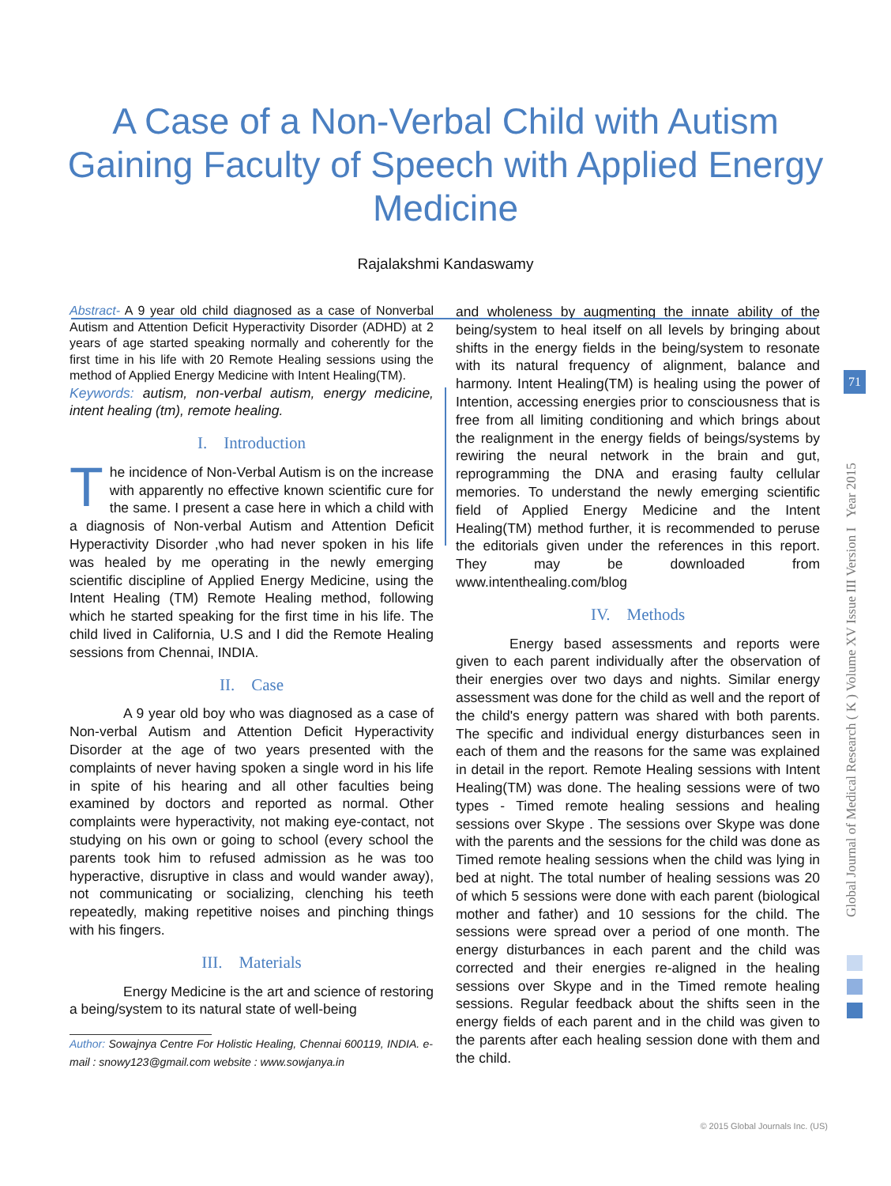A Case of a Non-Verbal Child with Autism
Gaining Faculty of Speech with Applied Energy
Medicine
Rajalakshmi Kandaswamy
Abstract- A 9 year old child diagnosed as a case of Nonverbal Autism and Attention Deficit Hyperactivity Disorder (ADHD) at 2 years of age started speaking normally and coherently for the first time in his life with 20 Remote Healing sessions using the method of Applied Energy Medicine with Intent Healing(TM).
Keywords: autism, non-verbal autism, energy medicine, intent healing (tm), remote healing.
I. Introduction
The incidence of Non-Verbal Autism is on the increase with apparently no effective known scientific cure for the same. I present a case here in which a child with a diagnosis of Non-verbal Autism and Attention Deficit Hyperactivity Disorder ,who had never spoken in his life was healed by me operating in the newly emerging scientific discipline of Applied Energy Medicine, using the Intent Healing (TM) Remote Healing method, following which he started speaking for the first time in his life. The child lived in California, U.S and I did the Remote Healing sessions from Chennai, INDIA.
II. Case
A 9 year old boy who was diagnosed as a case of Non-verbal Autism and Attention Deficit Hyperactivity Disorder at the age of two years presented with the complaints of never having spoken a single word in his life in spite of his hearing and all other faculties being examined by doctors and reported as normal. Other complaints were hyperactivity, not making eye-contact, not studying on his own or going to school (every school the parents took him to refused admission as he was too hyperactive, disruptive in class and would wander away), not communicating or socializing, clenching his teeth repeatedly, making repetitive noises and pinching things with his fingers.
III. Materials
Energy Medicine is the art and science of restoring a being/system to its natural state of well-being
Author: Sowajnya Centre For Holistic Healing, Chennai 600119, INDIA. e-mail : snowy123@gmail.com website : www.sowjanya.in
and wholeness by augmenting the innate ability of the being/system to heal itself on all levels by bringing about shifts in the energy fields in the being/system to resonate with its natural frequency of alignment, balance and harmony. Intent Healing(TM) is healing using the power of Intention, accessing energies prior to consciousness that is free from all limiting conditioning and which brings about the realignment in the energy fields of beings/systems by rewiring the neural network in the brain and gut, reprogramming the DNA and erasing faulty cellular memories. To understand the newly emerging scientific field of Applied Energy Medicine and the Intent Healing(TM) method further, it is recommended to peruse the editorials given under the references in this report. They may be downloaded from www.intenthealing.com/blog
IV. Methods
Energy based assessments and reports were given to each parent individually after the observation of their energies over two days and nights. Similar energy assessment was done for the child as well and the report of the child's energy pattern was shared with both parents. The specific and individual energy disturbances seen in each of them and the reasons for the same was explained in detail in the report. Remote Healing sessions with Intent Healing(TM) was done. The healing sessions were of two types - Timed remote healing sessions and healing sessions over Skype . The sessions over Skype was done with the parents and the sessions for the child was done as Timed remote healing sessions when the child was lying in bed at night. The total number of healing sessions was 20 of which 5 sessions were done with each parent (biological mother and father) and 10 sessions for the child. The sessions were spread over a period of one month. The energy disturbances in each parent and the child was corrected and their energies re-aligned in the healing sessions over Skype and in the Timed remote healing sessions. Regular feedback about the shifts seen in the energy fields of each parent and in the child was given to the parents after each healing session done with them and the child.
Global Journal of Medical Research ( K ) Volume XV Issue III Version I Year 2015
71
© 2015 Global Journals Inc. (US)